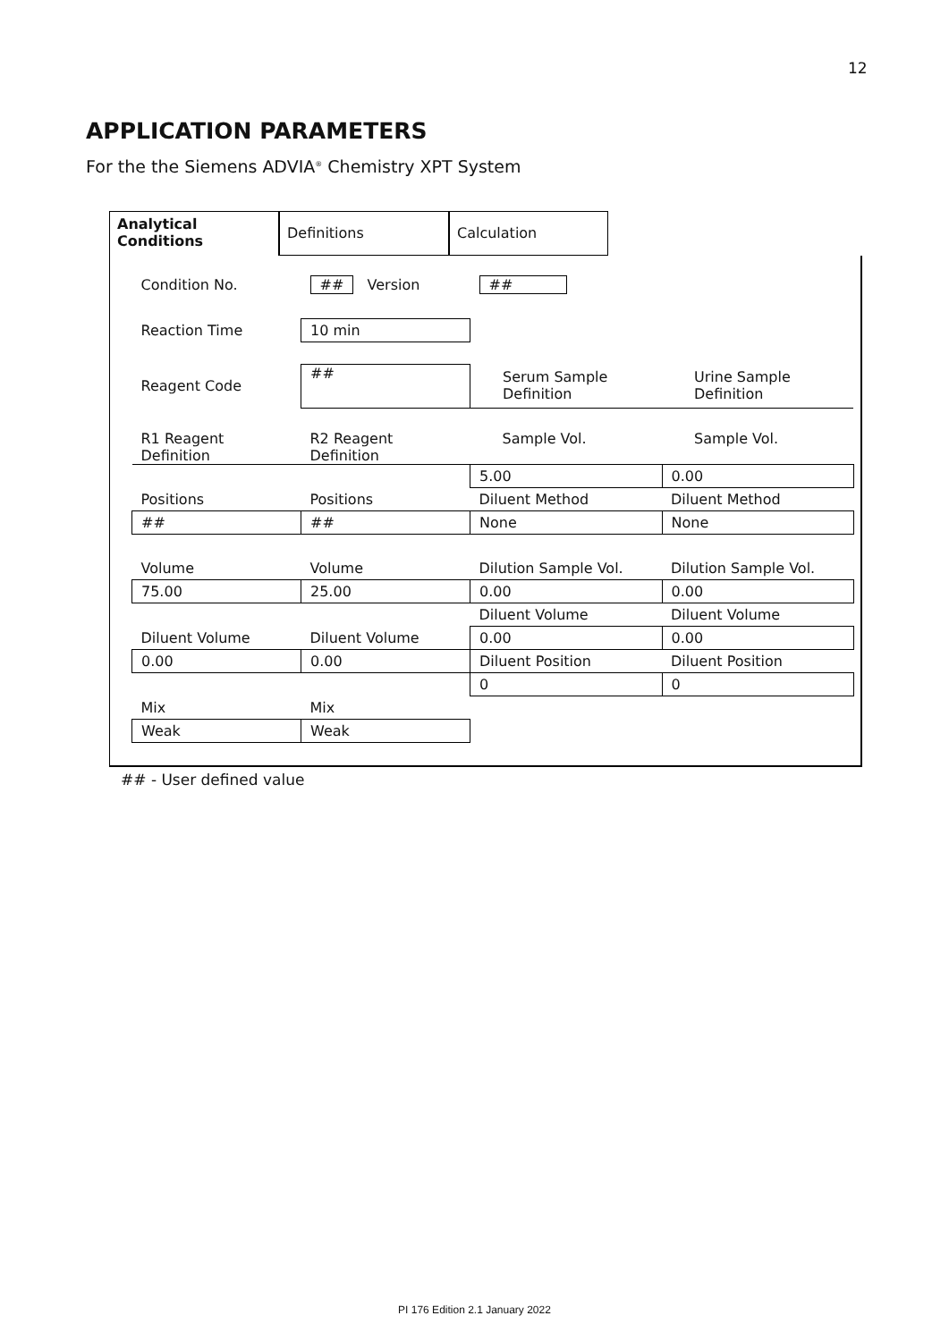12
APPLICATION PARAMETERS
For the the Siemens ADVIA<sup>®</sup> Chemistry XPT System
Analytical Conditions
Definitions Calculation
| Condition No. | ## Version | ## | |
| Reaction Time | 10 min | | |
| Reagent Code | ## | Serum Sample Definition | Urine Sample Definition |
| R1 Reagent Definition | R2 Reagent Definition | Sample Vol. | Sample Vol. |
| | | 5.00 | 0.00 |
| Positions | Positions | Diluent Method | Diluent Method |
| ## | ## | None | None |
| Volume | Volume | Dilution Sample Vol. | Dilution Sample Vol. |
| 75.00 | 25.00 | 0.00 | 0.00 |
| | | Diluent Volume | Diluent Volume |
| Diluent Volume | Diluent Volume | 0.00 | 0.00 |
| 0.00 | 0.00 | Diluent Position | Diluent Position |
| | | 0 | 0 |
| Mix | Mix | | |
| Weak | Weak | | |
## - User defined value
PI 176 Edition 2.1 January 2022